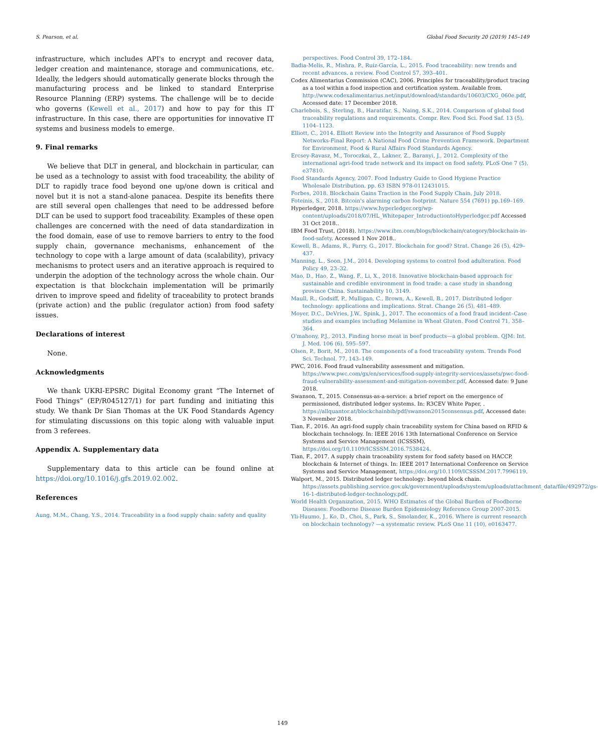S. Pearson, et al. Global Food Security 20 (2019) 145–149
infrastructure, which includes API's to encrypt and recover data, ledger creation and maintenance, storage and communications, etc. Ideally, the ledgers should automatically generate blocks through the manufacturing process and be linked to standard Enterprise Resource Planning (ERP) systems. The challenge will be to decide who governs (Kewell et al., 2017) and how to pay for this IT infrastructure. In this case, there are opportunities for innovative IT systems and business models to emerge.
9. Final remarks
We believe that DLT in general, and blockchain in particular, can be used as a technology to assist with food traceability, the ability of DLT to rapidly trace food beyond one up/one down is critical and novel but it is not a stand-alone panacea. Despite its benefits there are still several open challenges that need to be addressed before DLT can be used to support food traceability. Examples of these open challenges are concerned with the need of data standardization in the food domain, ease of use to remove barriers to entry to the food supply chain, governance mechanisms, enhancement of the technology to cope with a large amount of data (scalability), privacy mechanisms to protect users and an iterative approach is required to underpin the adoption of the technology across the whole chain. Our expectation is that blockchain implementation will be primarily driven to improve speed and fidelity of traceability to protect brands (private action) and the public (regulator action) from food safety issues.
Declarations of interest
None.
Acknowledgments
We thank UKRI-EPSRC Digital Economy grant “The Internet of Food Things” (EP/R045127/1) for part funding and initiating this study. We thank Dr Sian Thomas at the UK Food Standards Agency for stimulating discussions on this topic along with valuable input from 3 referees.
Appendix A. Supplementary data
Supplementary data to this article can be found online at https://doi.org/10.1016/j.gfs.2019.02.002.
References
Aung, M.M., Chang, Y.S., 2014. Traceability in a food supply chain: safety and quality
perspectives. Food Control 39, 172–184.
Badia-Melis, R., Mishra, P., Ruiz-García, L., 2015. Food traceability: new trends and recent advances. a review. Food Control 57, 393–401.
Codex Alimentarius Commission (CAC), 2006. Principles for traceability/product tracing as a tool within a food inspection and certification system. Available from. http://www.codexalimentarius.net/input/download/standards/10603/CXG_060e.pdf, Accessed date: 17 December 2018.
Charlebois, S., Sterling, B., Haratifar, S., Naing, S.K., 2014. Comparison of global food traceability regulations and requirements. Compr. Rev. Food Sci. Food Saf. 13 (5), 1104–1123.
Elliott, C., 2014. Elliott Review into the Integrity and Assurance of Food Supply Networks-Final Report: A National Food Crime Prevention Framework. Department for Environment, Food & Rural Affairs Food Standards Agency.
Ercsey-Ravasz, M., Toroczkai, Z., Lakner, Z., Baranyi, J., 2012. Complexity of the international agri-food trade network and its impact on food safety. PLoS One 7 (5), e37810.
Food Standards Agency, 2007. Food Industry Guide to Good Hygiene Practice Wholesale Distribution. pp. 63 ISBN 978-0112431015.
Forbes, 2018. Blockchain Gains Traction in the Food Supply Chain, July 2018.
Foteinis, S., 2018. Bitcoin's alarming carbon footprint. Nature 554 (7691) pp.169–169.
Hyperledger, 2018. https://www.hyperledger.org/wp-content/uploads/2018/07/HL_Whitepaper_IntroductiontoHyperledger.pdf Accessed 31 Oct 2018..
IBM Food Trust, (2018). https://www.ibm.com/blogs/blockchain/category/blockchain-in-food-safety. Accessed 1 Nov 2018..
Kewell, B., Adams, R., Parry, G., 2017. Blockchain for good? Strat. Change 26 (5), 429–437.
Manning, L., Soon, J.M., 2014. Developing systems to control food adulteration. Food Policy 49, 23–32.
Mao, D., Hao, Z., Wang, F., Li, X., 2018. Innovative blockchain-based approach for sustainable and credible environment in food trade: a case study in shandong province China. Sustainability 10, 3149.
Maull, R., Godsiff, P., Mulligan, C., Brown, A., Kewell, B., 2017. Distributed ledger technology: applications and implications. Strat. Change 26 (5), 481–489.
Moyer, D.C., DeVries, J.W., Spink, J., 2017. The economics of a food fraud incident–Case studies and examples including Melamine in Wheat Gluten. Food Control 71, 358–364.
O'mahony, P.J., 2013. Finding horse meat in beef products—a global problem. QJM: Int. J. Med. 106 (6), 595–597.
Olsen, P., Borit, M., 2018. The components of a food traceability system. Trends Food Sci. Technol. 77, 143–149.
PWC, 2016. Food fraud vulnerability assessment and mitigation. https://www.pwc.com/gx/en/services/food-supply-integrity-services/assets/pwc-food-fraud-vulnerability-assessment-and-mitigation-november.pdf, Accessed date: 9 June 2018.
Swanson, T., 2015. Consensus-as-a-service: a brief report on the emergence of permissioned, distributed ledger systems. In: R3CEV White Paper, . https://allquantor.at/blockchainbib/pdf/swanson2015consensus.pdf, Accessed date: 3 November 2018.
Tian, F., 2016. An agri-food supply chain traceability system for China based on RFID & blockchain technology. In: IEEE 2016 13th International Conference on Service Systems and Service Management (ICSSSM), https://doi.org/10.1109/ICSSSM.2016.7538424.
Tian, F., 2017. A supply chain traceability system for food safety based on HACCP, blockchain & Internet of things. In: IEEE 2017 International Conference on Service Systems and Service Management, https://doi.org/10.1109/ICSSSM.2017.7996119.
Walport, M., 2015. Distributed ledger technology: beyond block chain. https://assets.publishing.service.gov.uk/government/uploads/system/uploads/attachment_data/file/492972/gs-16-1-distributed-ledger-technology.pdf.
World Health Organization, 2015. WHO Estimates of the Global Burden of Foodborne Diseases: Foodborne Disease Burden Epidemiology Reference Group 2007-2015.
Yli-Huumo, J., Ko, D., Choi, S., Park, S., Smolander, K., 2016. Where is current research on blockchain technology? —a systematic review. PLoS One 11 (10), e0163477.
149